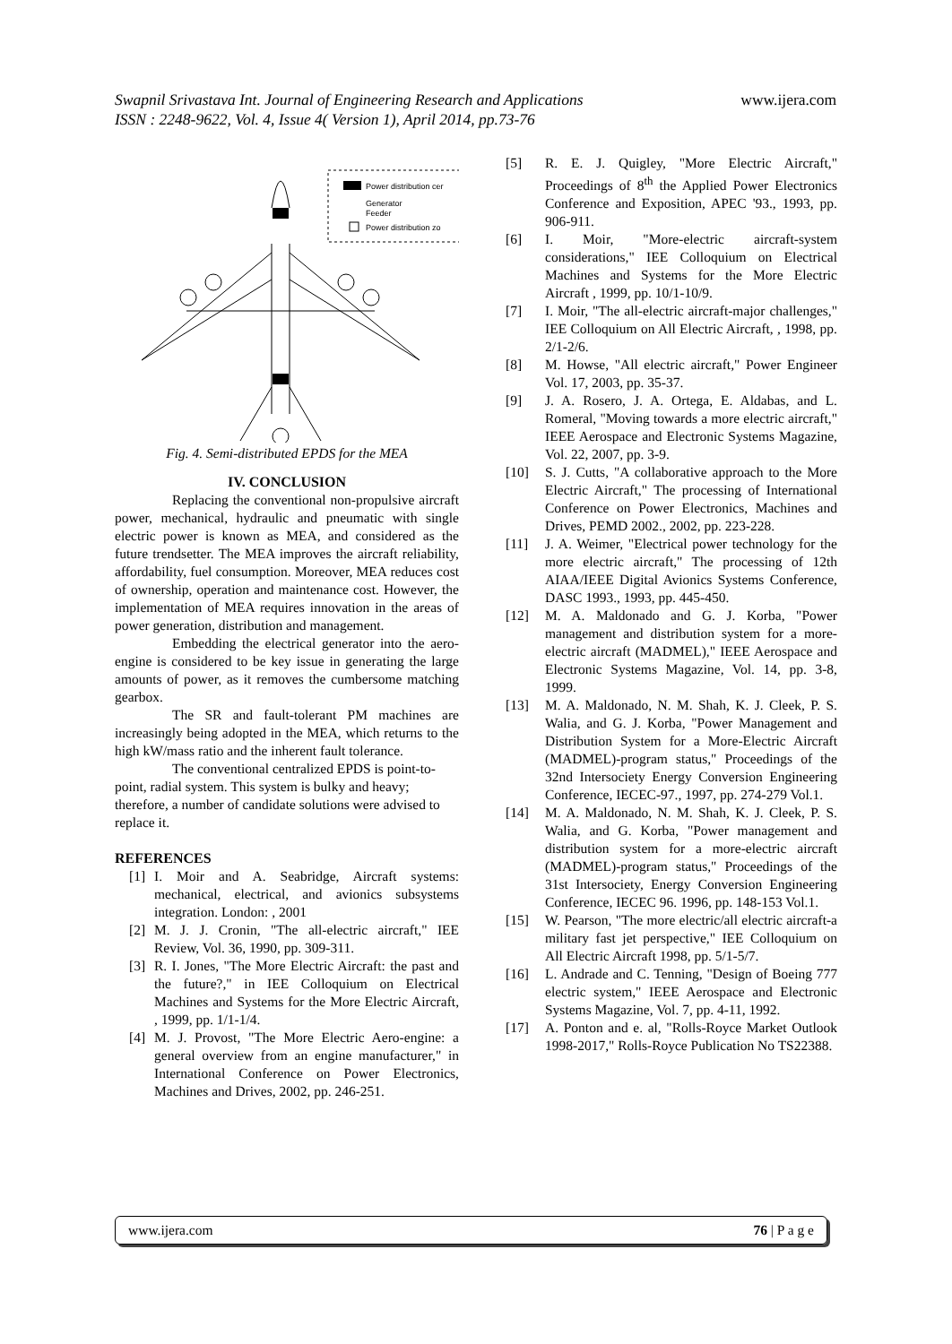Swapnil Srivastava Int. Journal of Engineering Research and Applications www.ijera.com
ISSN : 2248-9622, Vol. 4, Issue 4( Version 1), April 2014, pp.73-76
Power distribution cer
Generator
Feeder
Power distribution zo
Fig. 4. Semi-distributed EPDS for the MEA
IV. CONCLUSION
Replacing the conventional non-propulsive aircraft power, mechanical, hydraulic and pneumatic with single electric power is known as MEA, and considered as the future trendsetter. The MEA improves the aircraft reliability, affordability, fuel consumption. Moreover, MEA reduces cost of ownership, operation and maintenance cost. However, the implementation of MEA requires innovation in the areas of power generation, distribution and management.
Embedding the electrical generator into the aero-engine is considered to be key issue in generating the large amounts of power, as it removes the cumbersome matching gearbox.
The SR and fault-tolerant PM machines are increasingly being adopted in the MEA, which returns to the high kW/mass ratio and the inherent fault tolerance.
The conventional centralized EPDS is point-to-point, radial system. This system is bulky and heavy; therefore, a number of candidate solutions were advised to replace it.
REFERENCES
[1] I. Moir and A. Seabridge, Aircraft systems: mechanical, electrical, and avionics subsystems integration. London: , 2001
[2] M. J. J. Cronin, "The all-electric aircraft," IEE Review, Vol. 36, 1990, pp. 309-311.
[3] R. I. Jones, "The More Electric Aircraft: the past and the future?," in IEE Colloquium on Electrical Machines and Systems for the More Electric Aircraft, , 1999, pp. 1/1-1/4.
[4] M. J. Provost, "The More Electric Aero-engine: a general overview from an engine manufacturer," in International Conference on Power Electronics, Machines and Drives, 2002, pp. 246-251.
[5] R. E. J. Quigley, "More Electric Aircraft," Proceedings of 8<sup>th</sup> the Applied Power Electronics Conference and Exposition, APEC '93., 1993, pp. 906-911.
[6] I. Moir, "More-electric aircraft-system considerations," IEE Colloquium on Electrical Machines and Systems for the More Electric Aircraft , 1999, pp. 10/1-10/9.
[7] I. Moir, "The all-electric aircraft-major challenges," IEE Colloquium on All Electric Aircraft, , 1998, pp. 2/1-2/6.
[8] M. Howse, "All electric aircraft," Power Engineer Vol. 17, 2003, pp. 35-37.
[9] J. A. Rosero, J. A. Ortega, E. Aldabas, and L. Romeral, "Moving towards a more electric aircraft," IEEE Aerospace and Electronic Systems Magazine, Vol. 22, 2007, pp. 3-9.
[10] S. J. Cutts, "A collaborative approach to the More Electric Aircraft," The processing of International Conference on Power Electronics, Machines and Drives, PEMD 2002., 2002, pp. 223-228.
[11] J. A. Weimer, "Electrical power technology for the more electric aircraft," The processing of 12th AIAA/IEEE Digital Avionics Systems Conference, DASC 1993., 1993, pp. 445-450.
[12] M. A. Maldonado and G. J. Korba, "Power management and distribution system for a more-electric aircraft (MADMEL)," IEEE Aerospace and Electronic Systems Magazine, Vol. 14, pp. 3-8, 1999.
[13] M. A. Maldonado, N. M. Shah, K. J. Cleek, P. S. Walia, and G. J. Korba, "Power Management and Distribution System for a More-Electric Aircraft (MADMEL)-program status," Proceedings of the 32nd Intersociety Energy Conversion Engineering Conference, IECEC-97., 1997, pp. 274-279 Vol.1.
[14] M. A. Maldonado, N. M. Shah, K. J. Cleek, P. S. Walia, and G. Korba, "Power management and distribution system for a more-electric aircraft (MADMEL)-program status," Proceedings of the 31st Intersociety, Energy Conversion Engineering Conference, IECEC 96. 1996, pp. 148-153 Vol.1.
[15] W. Pearson, "The more electric/all electric aircraft-a military fast jet perspective," IEE Colloquium on All Electric Aircraft 1998, pp. 5/1-5/7.
[16] L. Andrade and C. Tenning, "Design of Boeing 777 electric system," IEEE Aerospace and Electronic Systems Magazine, Vol. 7, pp. 4-11, 1992.
[17] A. Ponton and e. al, "Rolls-Royce Market Outlook 1998-2017," Rolls-Royce Publication No TS22388.
www.ijera.com 76 | P a g e